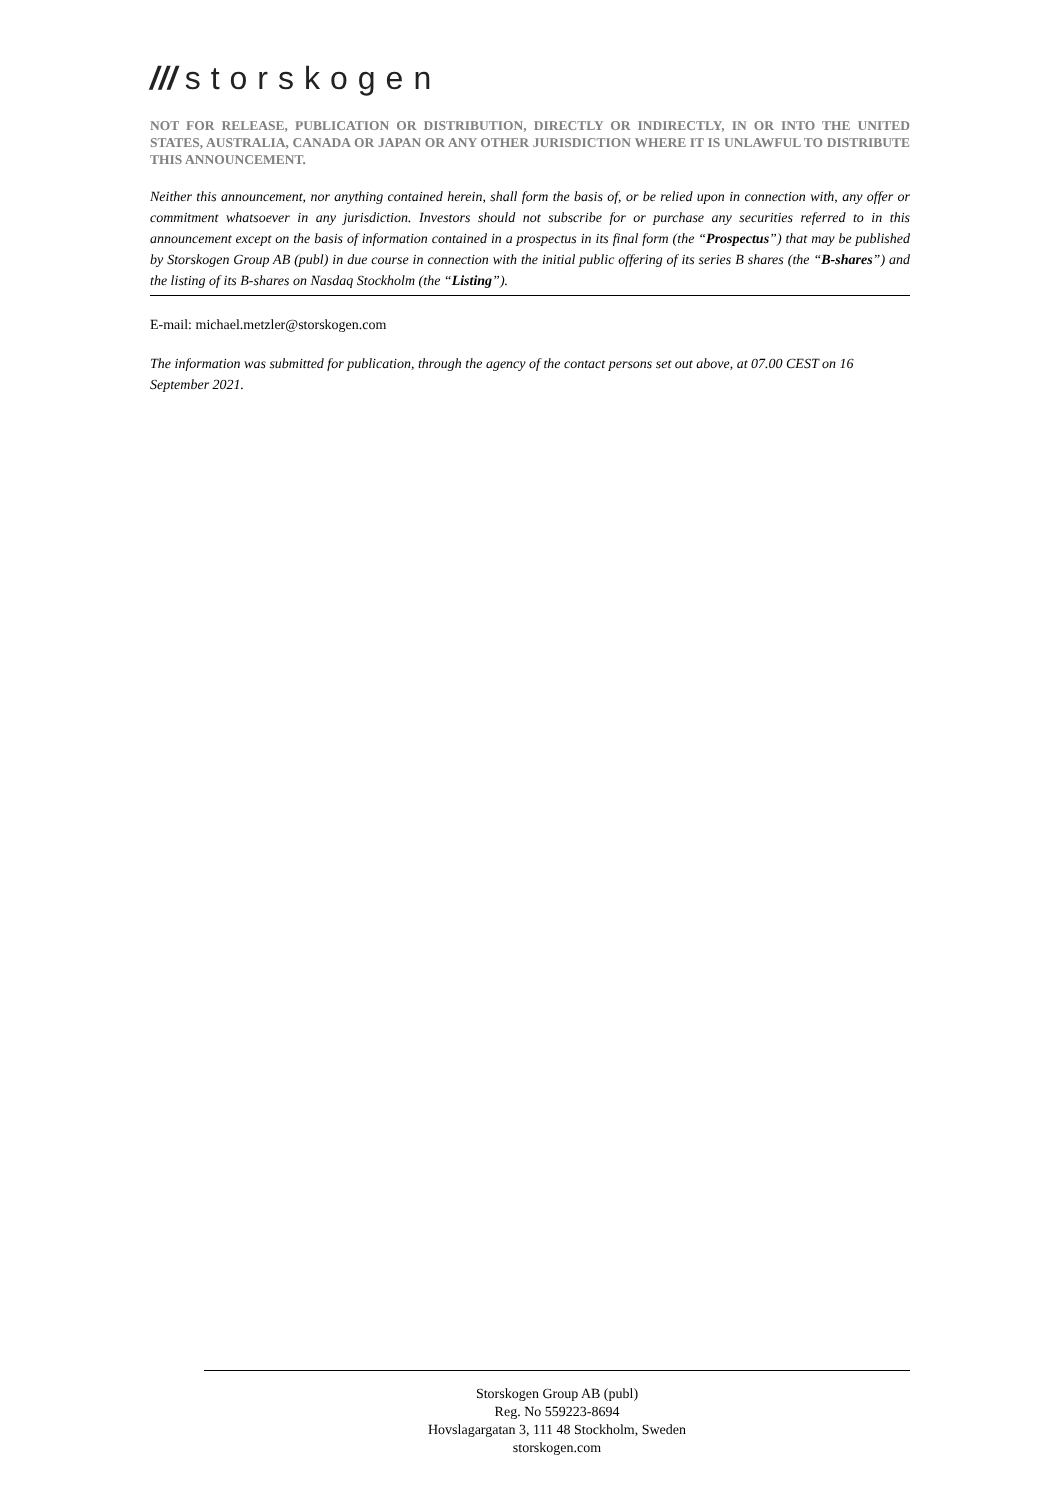/// storskogen
NOT FOR RELEASE, PUBLICATION OR DISTRIBUTION, DIRECTLY OR INDIRECTLY, IN OR INTO THE UNITED STATES, AUSTRALIA, CANADA OR JAPAN OR ANY OTHER JURISDICTION WHERE IT IS UNLAWFUL TO DISTRIBUTE THIS ANNOUNCEMENT.
Neither this announcement, nor anything contained herein, shall form the basis of, or be relied upon in connection with, any offer or commitment whatsoever in any jurisdiction. Investors should not subscribe for or purchase any securities referred to in this announcement except on the basis of information contained in a prospectus in its final form (the “Prospectus”) that may be published by Storskogen Group AB (publ) in due course in connection with the initial public offering of its series B shares (the “B-shares”) and the listing of its B-shares on Nasdaq Stockholm (the “Listing”).
E-mail: michael.metzler@storskogen.com
The information was submitted for publication, through the agency of the contact persons set out above, at 07.00 CEST on 16 September 2021.
Storskogen Group AB (publ)
Reg. No 559223-8694
Hovslagargatan 3, 111 48 Stockholm, Sweden
storskogen.com